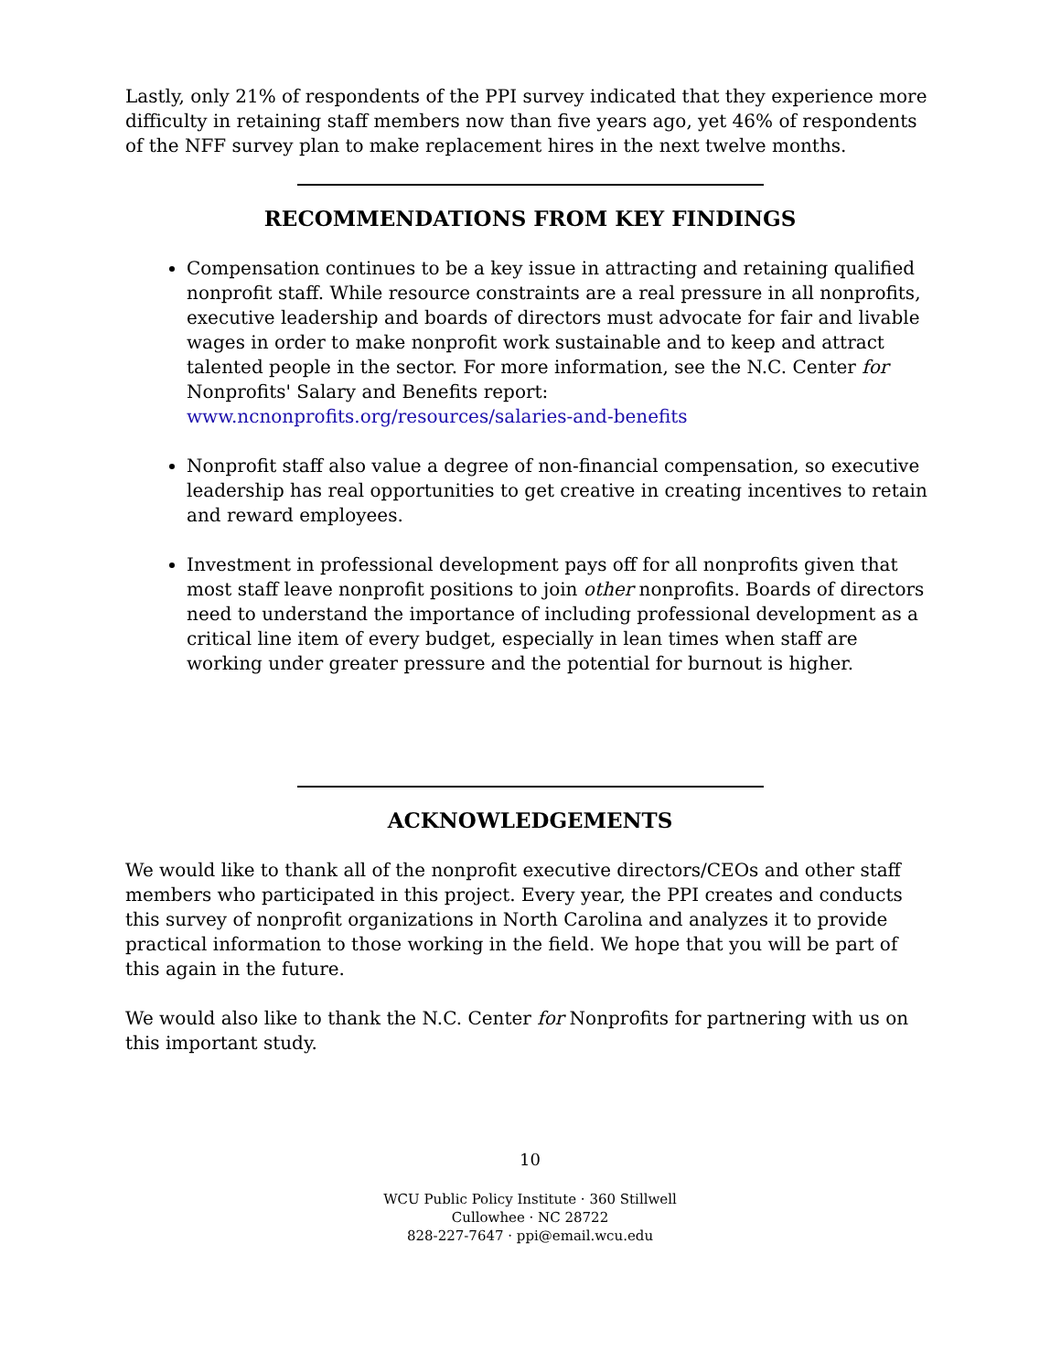Lastly, only 21% of respondents of the PPI survey indicated that they experience more difficulty in retaining staff members now than five years ago, yet 46% of respondents of the NFF survey plan to make replacement hires in the next twelve months.
RECOMMENDATIONS FROM KEY FINDINGS
Compensation continues to be a key issue in attracting and retaining qualified nonprofit staff. While resource constraints are a real pressure in all nonprofits, executive leadership and boards of directors must advocate for fair and livable wages in order to make nonprofit work sustainable and to keep and attract talented people in the sector. For more information, see the N.C. Center for Nonprofits' Salary and Benefits report: www.ncnonprofits.org/resources/salaries-and-benefits
Nonprofit staff also value a degree of non-financial compensation, so executive leadership has real opportunities to get creative in creating incentives to retain and reward employees.
Investment in professional development pays off for all nonprofits given that most staff leave nonprofit positions to join other nonprofits. Boards of directors need to understand the importance of including professional development as a critical line item of every budget, especially in lean times when staff are working under greater pressure and the potential for burnout is higher.
ACKNOWLEDGEMENTS
We would like to thank all of the nonprofit executive directors/CEOs and other staff members who participated in this project. Every year, the PPI creates and conducts this survey of nonprofit organizations in North Carolina and analyzes it to provide practical information to those working in the field. We hope that you will be part of this again in the future.
We would also like to thank the N.C. Center for Nonprofits for partnering with us on this important study.
10
WCU Public Policy Institute · 360 Stillwell
Cullowhee · NC 28722
828-227-7647 · ppi@email.wcu.edu